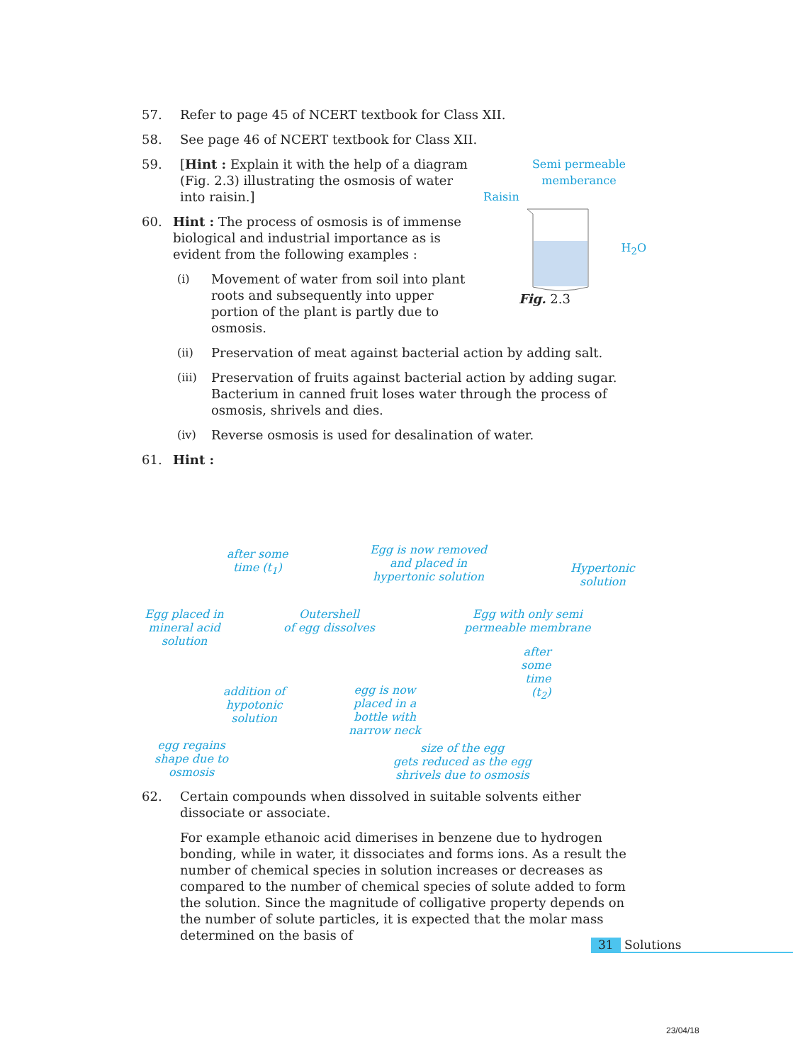57. Refer to page 45 of NCERT textbook for Class XII.
58. See page 46 of NCERT textbook for Class XII.
59. [Hint : Explain it with the help of a diagram (Fig. 2.3) illustrating the osmosis of water into raisin.]
60. Hint : The process of osmosis is of immense biological and industrial importance as is evident from the following examples :
(i) Movement of water from soil into plant roots and subsequently into upper portion of the plant is partly due to osmosis.
Semi permeable
memberance
Raisin
H<sub>2</sub>O
Fig. 2.3
(ii) Preservation of meat against bacterial action by adding salt.
(iii) Preservation of fruits against bacterial action by adding sugar. Bacterium in canned fruit loses water through the process of osmosis, shrivels and dies.
(iv) Reverse osmosis is used for desalination of water.
61. Hint :
Egg placed in
mineral acid solution
after some
time (t<sub>1</sub>)
Outershell
of egg dissolves
Egg is now removed
and placed in
hypertonic solution
Hypertonic
solution
Egg with only semi
permeable membrane
after
some
time
(t<sub>2</sub>)
addition of
hypotonic
solution
egg is now
placed in a
bottle with
narrow neck
egg regains
shape due to
osmosis
size of the egg
gets reduced as the egg
shrivels due to osmosis
62. Certain compounds when dissolved in suitable solvents either dissociate or associate.
For example ethanoic acid dimerises in benzene due to hydrogen bonding, while in water, it dissociates and forms ions. As a result the number of chemical species in solution increases or decreases as compared to the number of chemical species of solute added to form the solution. Since the magnitude of colligative property depends on the number of solute particles, it is expected that the molar mass determined on the basis of
31 Solutions
23/04/18